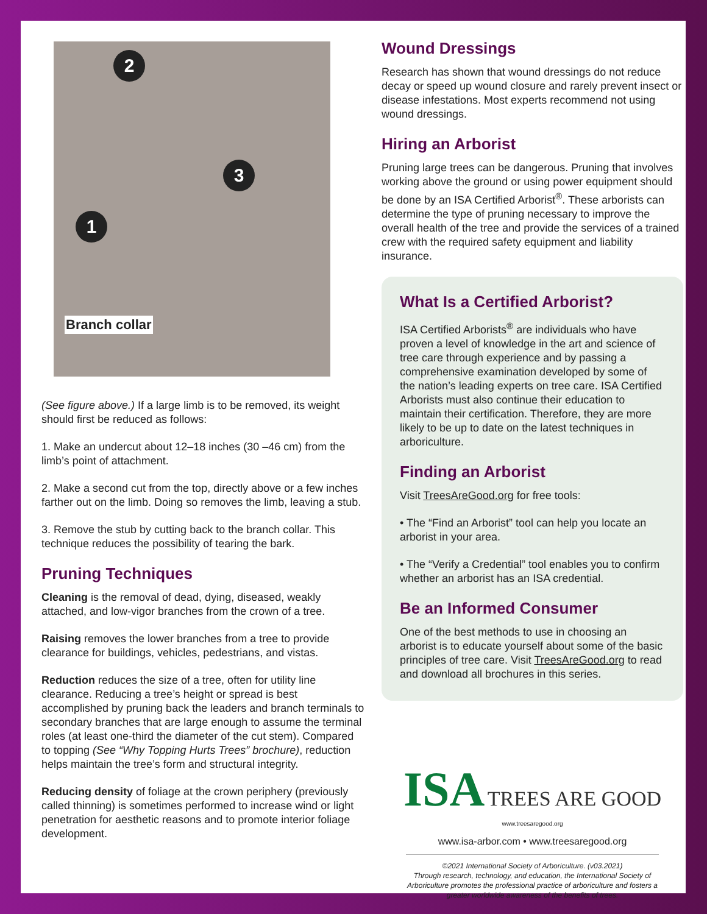2
3
1
Branch collar
(See figure above.) If a large limb is to be removed, its weight should first be reduced as follows:
1. Make an undercut about 12–18 inches (30 –46 cm) from the limb’s point of attachment.
2. Make a second cut from the top, directly above or a few inches farther out on the limb. Doing so removes the limb, leaving a stub.
3. Remove the stub by cutting back to the branch collar. This technique reduces the possibility of tearing the bark.
Pruning Techniques
Cleaning is the removal of dead, dying, diseased, weakly attached, and low-vigor branches from the crown of a tree.
Raising removes the lower branches from a tree to provide clearance for buildings, vehicles, pedestrians, and vistas.
Reduction reduces the size of a tree, often for utility line clearance. Reducing a tree’s height or spread is best accomplished by pruning back the leaders and branch terminals to secondary branches that are large enough to assume the terminal roles (at least one-third the diameter of the cut stem). Compared to topping (See “Why Topping Hurts Trees” brochure), reduction helps maintain the tree’s form and structural integrity.
Reducing density of foliage at the crown periphery (previously called thinning) is sometimes performed to increase wind or light penetration for aesthetic reasons and to promote interior foliage development.
Wound Dressings
Research has shown that wound dressings do not reduce decay or speed up wound closure and rarely prevent insect or disease infestations. Most experts recommend not using wound dressings.
Hiring an Arborist
Pruning large trees can be dangerous. Pruning that involves working above the ground or using power equipment should be done by an ISA Certified Arborist<sup>®</sup>. These arborists can determine the type of pruning necessary to improve the overall health of the tree and provide the services of a trained crew with the required safety equipment and liability insurance.
What Is a Certified Arborist?
ISA Certified Arborists<sup>®</sup> are individuals who have proven a level of knowledge in the art and science of tree care through experience and by passing a comprehensive examination developed by some of the nation’s leading experts on tree care. ISA Certified Arborists must also continue their education to maintain their certification. Therefore, they are more likely to be up to date on the latest techniques in arboriculture.
Finding an Arborist
Visit TreesAreGood.org for free tools:
• The “Find an Arborist” tool can help you locate an arborist in your area.
• The “Verify a Credential” tool enables you to confirm whether an arborist has an ISA credential.
Be an Informed Consumer
One of the best methods to use in choosing an arborist is to educate yourself about some of the basic principles of tree care. Visit TreesAreGood.org to read and download all brochures in this series.
ISA TREES ARE GOOD www.treesaregood.org
www.isa-arbor.com • www.treesaregood.org
©2021 International Society of Arboriculture. (v03.2021)
Through research, technology, and education, the International Society of Arboriculture promotes the professional practice of arboriculture and fosters a greater worldwide awareness of the benefits of trees.